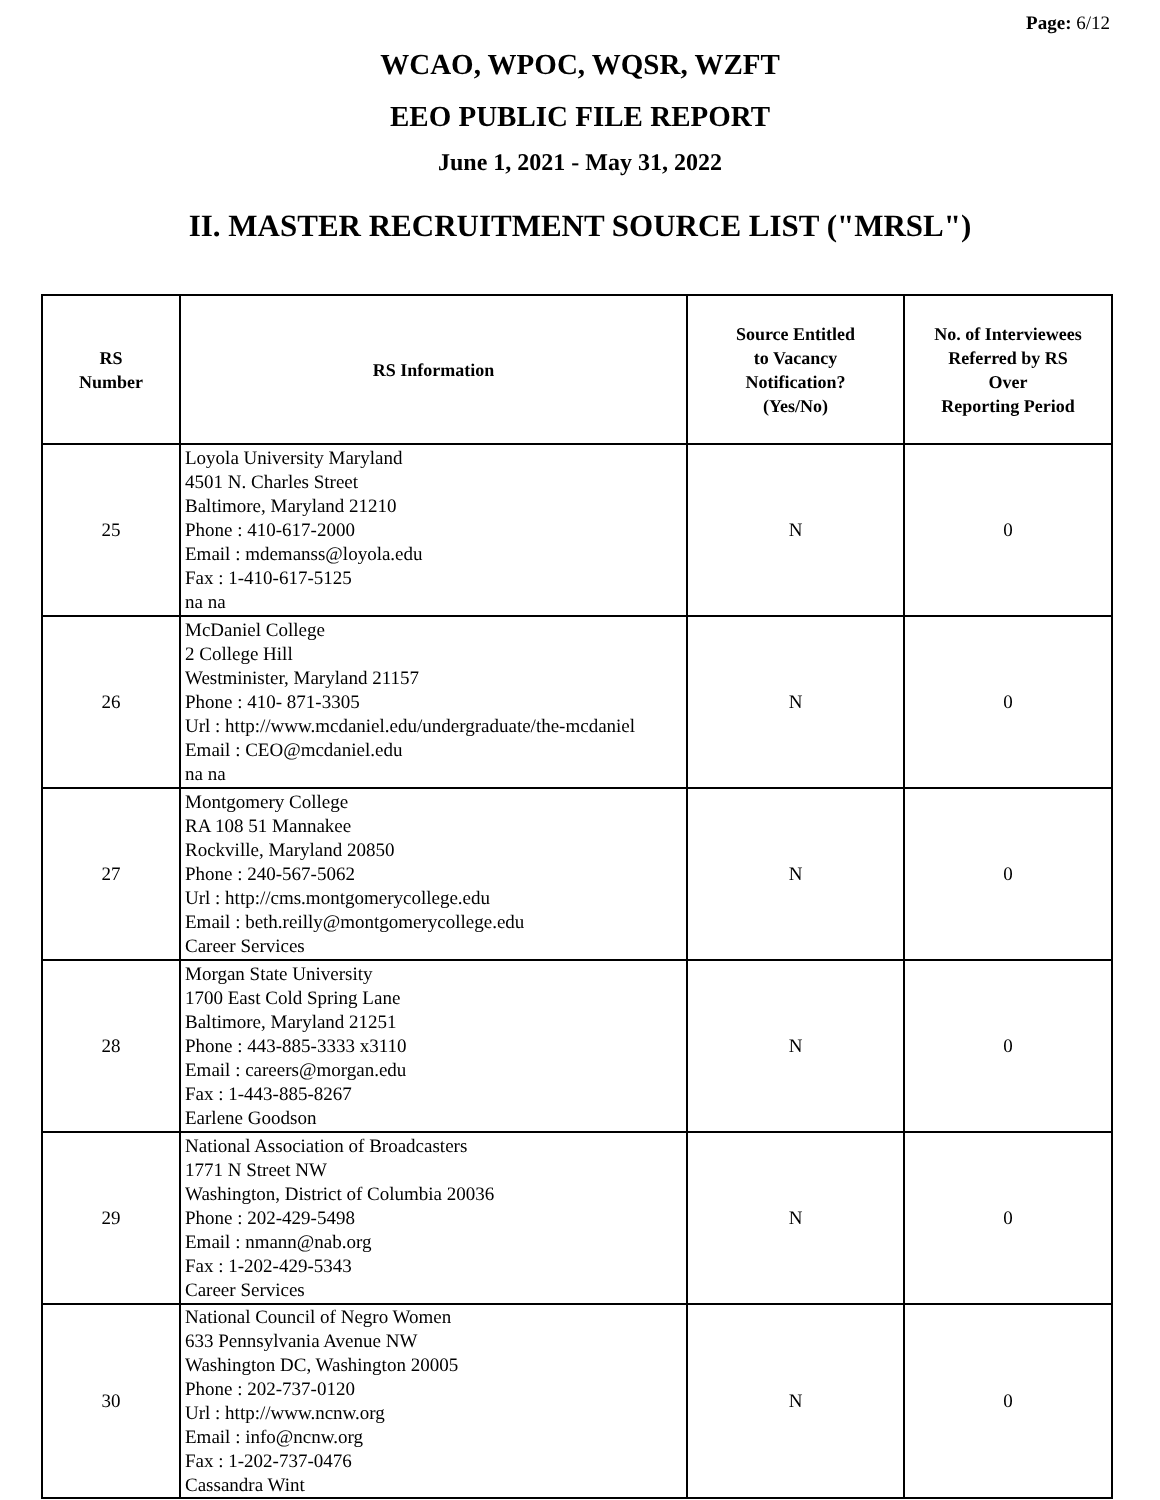Page: 6/12
WCAO, WPOC, WQSR, WZFT
EEO PUBLIC FILE REPORT
June 1, 2021 - May 31, 2022
II. MASTER RECRUITMENT SOURCE LIST ("MRSL")
| RS Number | RS Information | Source Entitled to Vacancy Notification? (Yes/No) | No. of Interviewees Referred by RS Over Reporting Period |
| --- | --- | --- | --- |
| 25 | Loyola University Maryland 4501 N. Charles Street Baltimore, Maryland 21210 Phone : 410-617-2000 Email : mdemanss@loyola.edu Fax : 1-410-617-5125 na na | N | 0 |
| 26 | McDaniel College 2 College Hill Westminister, Maryland 21157 Phone : 410- 871-3305 Url : http://www.mcdaniel.edu/undergraduate/the-mcdaniel Email : CEO@mcdaniel.edu na na | N | 0 |
| 27 | Montgomery College RA 108 51 Mannakee Rockville, Maryland 20850 Phone : 240-567-5062 Url : http://cms.montgomerycollege.edu Email : beth.reilly@montgomerycollege.edu Career Services | N | 0 |
| 28 | Morgan State University 1700 East Cold Spring Lane Baltimore, Maryland 21251 Phone : 443-885-3333 x3110 Email : careers@morgan.edu Fax : 1-443-885-8267 Earlene Goodson | N | 0 |
| 29 | National Association of Broadcasters 1771 N Street NW Washington, District of Columbia 20036 Phone : 202-429-5498 Email : nmann@nab.org Fax : 1-202-429-5343 Career Services | N | 0 |
| 30 | National Council of Negro Women 633 Pennsylvania Avenue NW Washington DC, Washington 20005 Phone : 202-737-0120 Url : http://www.ncnw.org Email : info@ncnw.org Fax : 1-202-737-0476 Cassandra Wint | N | 0 |